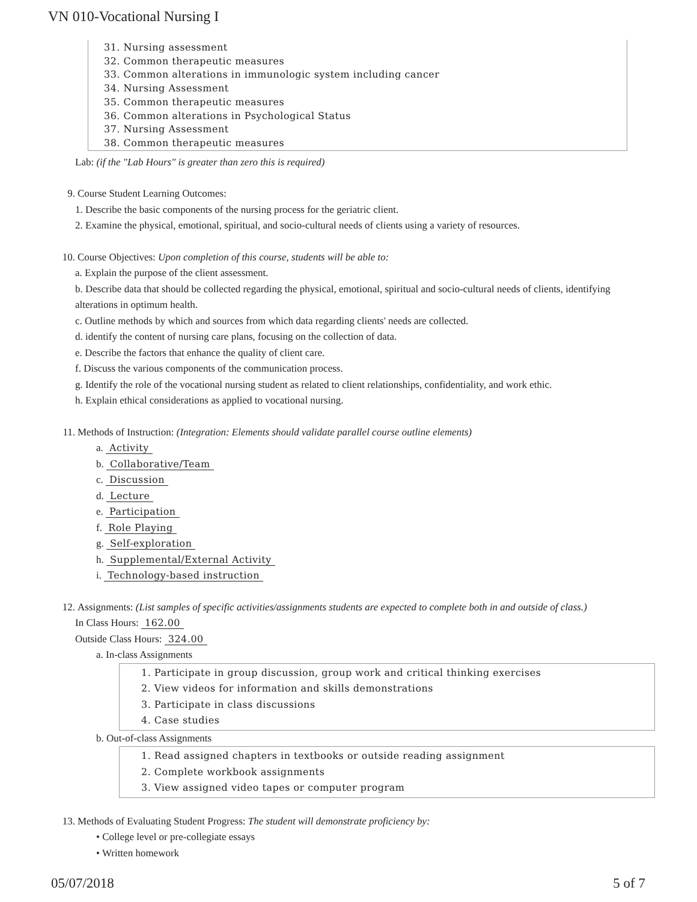VN 010-Vocational Nursing I
31. Nursing assessment
32. Common therapeutic measures
33. Common alterations in immunologic system including cancer
34. Nursing Assessment
35. Common therapeutic measures
36. Common alterations in Psychological Status
37. Nursing Assessment
38. Common therapeutic measures
Lab: (if the "Lab Hours" is greater than zero this is required)
9. Course Student Learning Outcomes:
1. Describe the basic components of the nursing process for the geriatric client.
2. Examine the physical, emotional, spiritual, and socio-cultural needs of clients using a variety of resources.
10. Course Objectives: Upon completion of this course, students will be able to:
a. Explain the purpose of the client assessment.
b. Describe data that should be collected regarding the physical, emotional, spiritual and socio-cultural needs of clients, identifying alterations in optimum health.
c. Outline methods by which and sources from which data regarding clients' needs are collected.
d. identify the content of nursing care plans, focusing on the collection of data.
e. Describe the factors that enhance the quality of client care.
f. Discuss the various components of the communication process.
g. Identify the role of the vocational nursing student as related to client relationships, confidentiality, and work ethic.
h. Explain ethical considerations as applied to vocational nursing.
11. Methods of Instruction: (Integration: Elements should validate parallel course outline elements)
a. Activity
b. Collaborative/Team
c. Discussion
d. Lecture
e. Participation
f. Role Playing
g. Self-exploration
h. Supplemental/External Activity
i. Technology-based instruction
12. Assignments: (List samples of specific activities/assignments students are expected to complete both in and outside of class.)
In Class Hours: 162.00
Outside Class Hours: 324.00
a. In-class Assignments
1. Participate in group discussion, group work and critical thinking exercises
2. View videos for information and skills demonstrations
3. Participate in class discussions
4. Case studies
b. Out-of-class Assignments
1. Read assigned chapters in textbooks or outside reading assignment
2. Complete workbook assignments
3. View assigned video tapes or computer program
13. Methods of Evaluating Student Progress: The student will demonstrate proficiency by:
• College level or pre-collegiate essays
• Written homework
05/07/2018 5 of 7